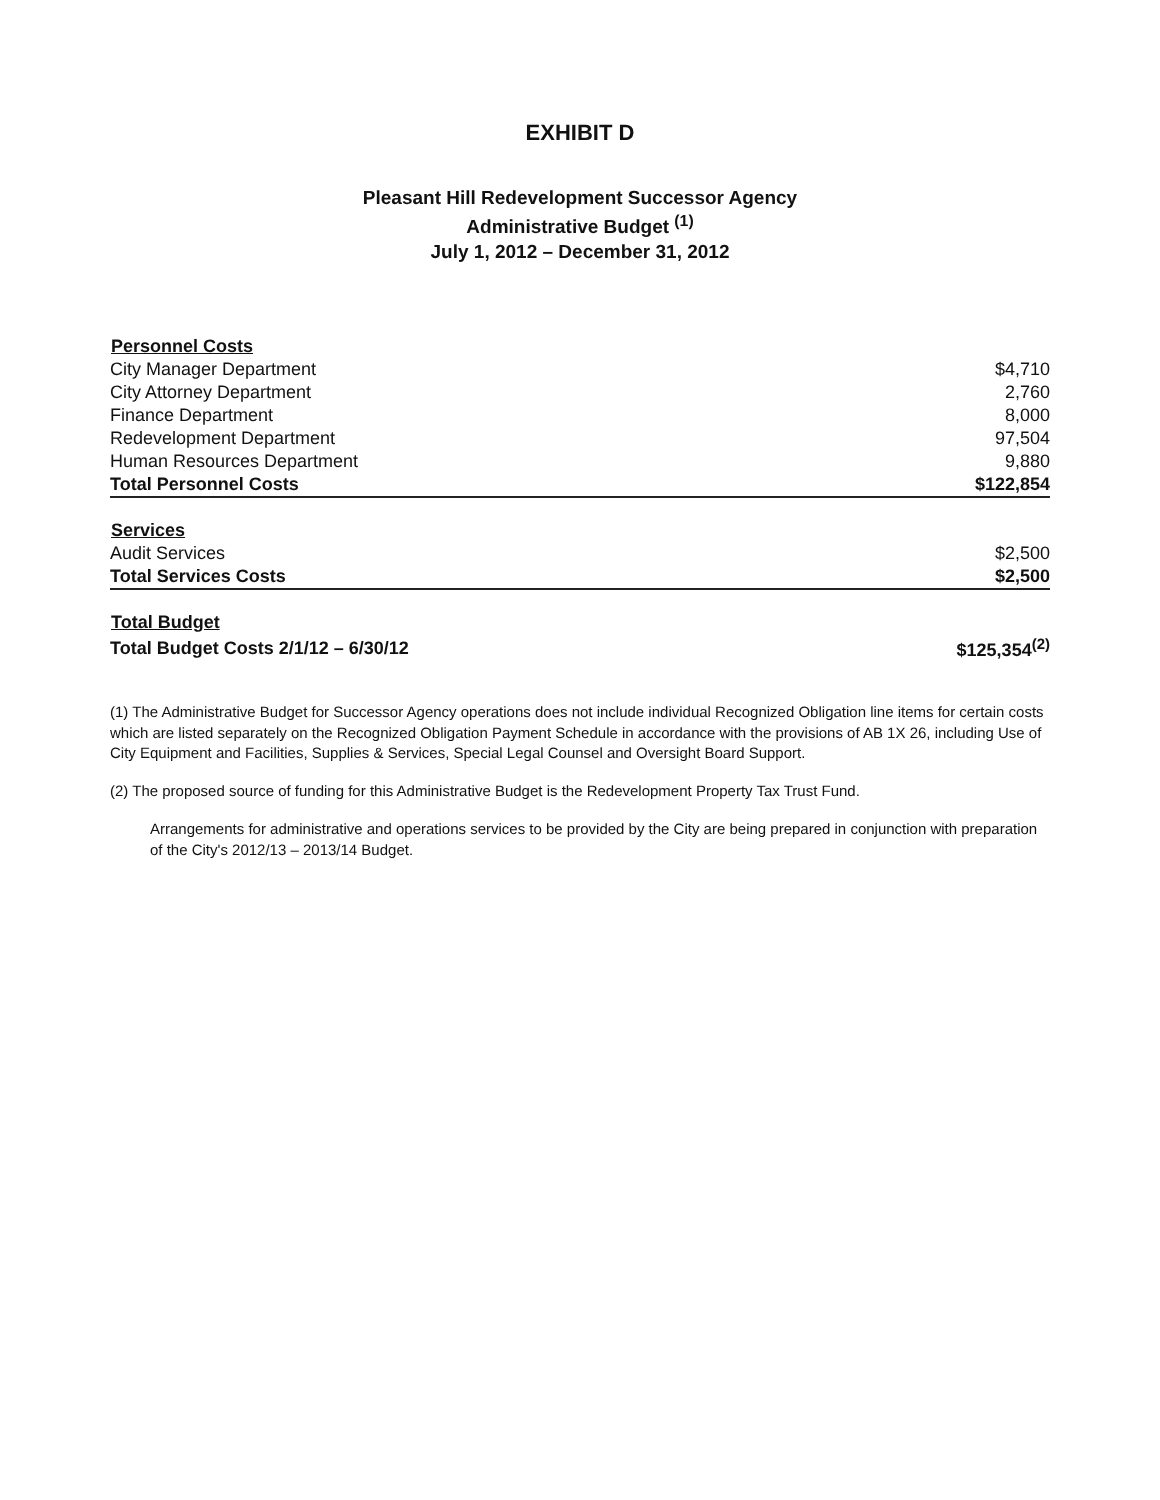EXHIBIT D
Pleasant Hill Redevelopment Successor Agency
Administrative Budget <sup>(1)</sup>
July 1, 2012 – December 31, 2012
| Personnel Costs | |
| --- | --- |
| City Manager Department | $4,710 |
| City Attorney Department | 2,760 |
| Finance Department | 8,000 |
| Redevelopment Department | 97,504 |
| Human Resources Department | 9,880 |
| Total Personnel Costs | $122,854 |
| Services | |
| Audit Services | $2,500 |
| Total Services Costs | $2,500 |
| Total Budget | |
| Total Budget Costs 2/1/12 – 6/30/12 | $125,354<sup>(2)</sup> |
(1) The Administrative Budget for Successor Agency operations does not include individual Recognized Obligation line items for certain costs which are listed separately on the Recognized Obligation Payment Schedule in accordance with the provisions of AB 1X 26, including Use of City Equipment and Facilities, Supplies & Services, Special Legal Counsel and Oversight Board Support.
(2) The proposed source of funding for this Administrative Budget is the Redevelopment Property Tax Trust Fund.
Arrangements for administrative and operations services to be provided by the City are being prepared in conjunction with preparation of the City's 2012/13 – 2013/14 Budget.